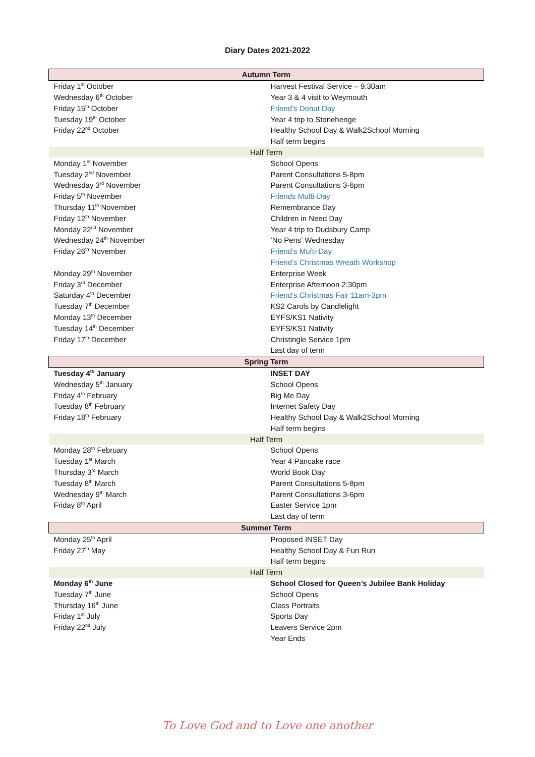Diary Dates 2021-2022
| Autumn Term | |
| Friday 1<sup>st</sup> October | Harvest Festival Service – 9:30am |
| Wednesday 6<sup>th</sup> October | Year 3 & 4 visit to Weymouth |
| Friday 15<sup>th</sup> October | Friend’s Donut Day |
| Tuesday 19<sup>th</sup> October | Year 4 trip to Stonehenge |
| Friday 22<sup>nd</sup> October | Healthy School Day & Walk2School Morning |
| | Half term begins |
| Half Term | |
| Monday 1<sup>st</sup> November | School Opens |
| Tuesday 2<sup>nd</sup> November | Parent Consultations 5-8pm |
| Wednesday 3<sup>rd</sup> November | Parent Consultations 3-6pm |
| Friday 5<sup>th</sup> November | Friends Mufti-Day |
| Thursday 11<sup>th</sup> November | Remembrance Day |
| Friday 12<sup>th</sup> November | Children in Need Day |
| Monday 22<sup>nd</sup> November | Year 4 trip to Dudsbury Camp |
| Wednesday 24<sup>th</sup> November | ‘No Pens’ Wednesday |
| Friday 26<sup>th</sup> November | Friend’s Mufti-Day |
| | Friend’s Christmas Wreath Workshop |
| Monday 29<sup>th</sup> November | Enterprise Week |
| Friday 3<sup>rd</sup> December | Enterprise Afternoon 2:30pm |
| Saturday 4<sup>th</sup> December | Friend’s Christmas Fair 11am-3pm |
| Tuesday 7<sup>th</sup> December | KS2 Carols by Candlelight |
| Monday 13<sup>th</sup> December | EYFS/KS1 Nativity |
| Tuesday 14<sup>th</sup> December | EYFS/KS1 Nativity |
| Friday 17<sup>th</sup> December | Christingle Service 1pm |
| | Last day of term |
| Spring Term | |
| Tuesday 4<sup>th</sup> January | INSET DAY |
| Wednesday 5<sup>th</sup> January | School Opens |
| Friday 4<sup>th</sup> February | Big Me Day |
| Tuesday 8<sup>th</sup> February | Internet Safety Day |
| Friday 18<sup>th</sup> February | Healthy School Day & Walk2School Morning |
| | Half term begins |
| Half Term | |
| Monday 28<sup>th</sup> February | School Opens |
| Tuesday 1<sup>st</sup> March | Year 4 Pancake race |
| Thursday 3<sup>rd</sup> March | World Book Day |
| Tuesday 8<sup>th</sup> March | Parent Consultations 5-8pm |
| Wednesday 9<sup>th</sup> March | Parent Consultations 3-6pm |
| Friday 8<sup>th</sup> April | Easter Service 1pm |
| | Last day of term |
| Summer Term | |
| Monday 25<sup>th</sup> April | Proposed INSET Day |
| Friday 27<sup>th</sup> May | Healthy School Day & Fun Run |
| | Half term begins |
| Half Term | |
| Monday 6<sup>th</sup> June | School Closed for Queen’s Jubilee Bank Holiday |
| Tuesday 7<sup>th</sup> June | School Opens |
| Thursday 16<sup>th</sup> June | Class Portraits |
| Friday 1<sup>st</sup> July | Sports Day |
| Friday 22<sup>nd</sup> July | Leavers Service 2pm |
| | Year Ends |
To Love God and to Love one another